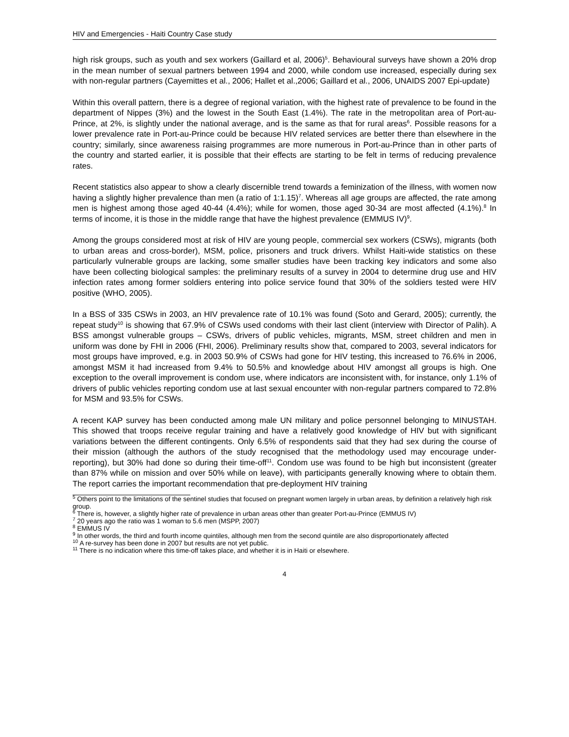HIV and Emergencies - Haiti Country Case study
high risk groups, such as youth and sex workers (Gaillard et al, 2006)<sup>5</sup>. Behavioural surveys have shown a 20% drop in the mean number of sexual partners between 1994 and 2000, while condom use increased, especially during sex with non-regular partners (Cayemittes et al., 2006; Hallet et al.,2006; Gaillard et al., 2006, UNAIDS 2007 Epi-update)
Within this overall pattern, there is a degree of regional variation, with the highest rate of prevalence to be found in the department of Nippes (3%) and the lowest in the South East (1.4%). The rate in the metropolitan area of Port-au-Prince, at 2%, is slightly under the national average, and is the same as that for rural areas<sup>6</sup>. Possible reasons for a lower prevalence rate in Port-au-Prince could be because HIV related services are better there than elsewhere in the country; similarly, since awareness raising programmes are more numerous in Port-au-Prince than in other parts of the country and started earlier, it is possible that their effects are starting to be felt in terms of reducing prevalence rates.
Recent statistics also appear to show a clearly discernible trend towards a feminization of the illness, with women now having a slightly higher prevalence than men (a ratio of 1:1.15)<sup>7</sup>. Whereas all age groups are affected, the rate among men is highest among those aged 40-44 (4.4%); while for women, those aged 30-34 are most affected (4.1%).<sup>8</sup> In terms of income, it is those in the middle range that have the highest prevalence (EMMUS IV)<sup>9</sup>.
Among the groups considered most at risk of HIV are young people, commercial sex workers (CSWs), migrants (both to urban areas and cross-border), MSM, police, prisoners and truck drivers. Whilst Haiti-wide statistics on these particularly vulnerable groups are lacking, some smaller studies have been tracking key indicators and some also have been collecting biological samples: the preliminary results of a survey in 2004 to determine drug use and HIV infection rates among former soldiers entering into police service found that 30% of the soldiers tested were HIV positive (WHO, 2005).
In a BSS of 335 CSWs in 2003, an HIV prevalence rate of 10.1% was found (Soto and Gerard, 2005); currently, the repeat study<sup>10</sup> is showing that 67.9% of CSWs used condoms with their last client (interview with Director of Palih). A BSS amongst vulnerable groups – CSWs, drivers of public vehicles, migrants, MSM, street children and men in uniform was done by FHI in 2006 (FHI, 2006). Preliminary results show that, compared to 2003, several indicators for most groups have improved, e.g. in 2003 50.9% of CSWs had gone for HIV testing, this increased to 76.6% in 2006, amongst MSM it had increased from 9.4% to 50.5% and knowledge about HIV amongst all groups is high. One exception to the overall improvement is condom use, where indicators are inconsistent with, for instance, only 1.1% of drivers of public vehicles reporting condom use at last sexual encounter with non-regular partners compared to 72.8% for MSM and 93.5% for CSWs.
A recent KAP survey has been conducted among male UN military and police personnel belonging to MINUSTAH. This showed that troops receive regular training and have a relatively good knowledge of HIV but with significant variations between the different contingents. Only 6.5% of respondents said that they had sex during the course of their mission (although the authors of the study recognised that the methodology used may encourage under-reporting), but 30% had done so during their time-off<sup>11</sup>. Condom use was found to be high but inconsistent (greater than 87% while on mission and over 50% while on leave), with participants generally knowing where to obtain them. The report carries the important recommendation that pre-deployment HIV training
<sup>5</sup> Others point to the limitations of the sentinel studies that focused on pregnant women largely in urban areas, by definition a relatively high risk group.
<sup>6</sup> There is, however, a slightly higher rate of prevalence in urban areas other than greater Port-au-Prince (EMMUS IV)
<sup>7</sup> 20 years ago the ratio was 1 woman to 5.6 men (MSPP, 2007)
<sup>8</sup> EMMUS IV
<sup>9</sup> In other words, the third and fourth income quintiles, although men from the second quintile are also disproportionately affected
<sup>10</sup> A re-survey has been done in 2007 but results are not yet public.
<sup>11</sup> There is no indication where this time-off takes place, and whether it is in Haiti or elsewhere.
4